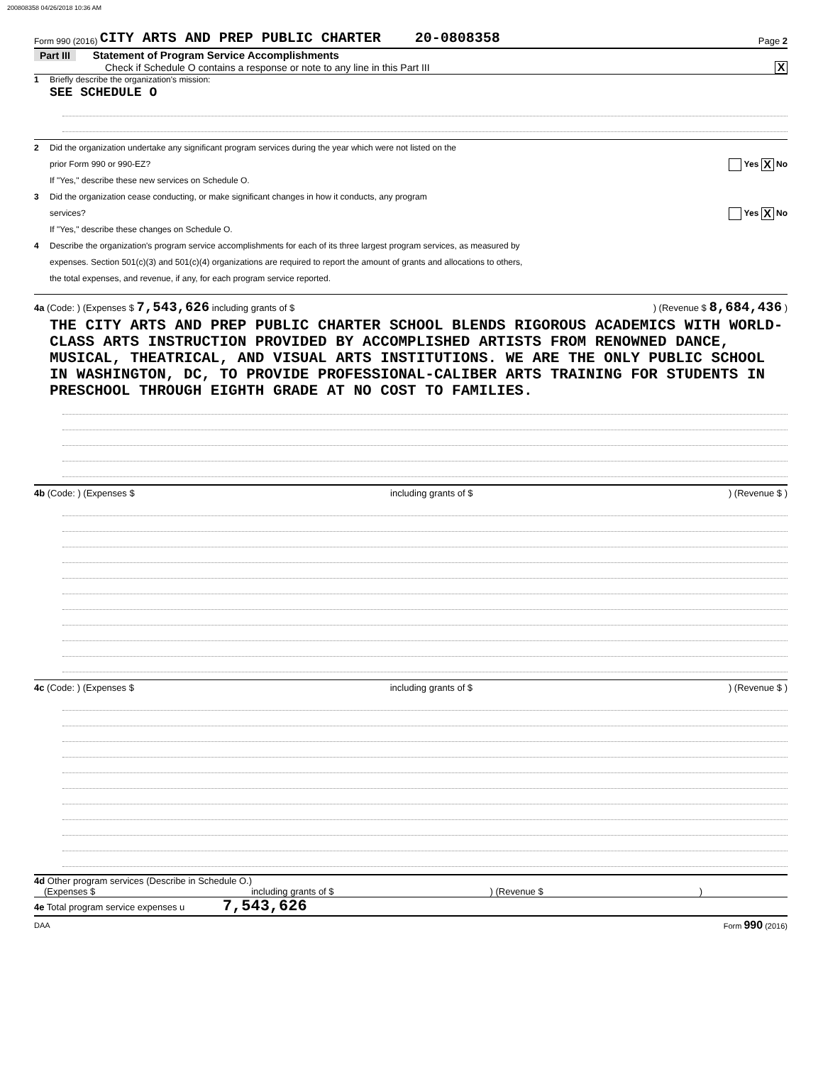200808358 04/26/2018 10:36 AM
Form 990 (2016) CITY ARTS AND PREP PUBLIC CHARTER 20-0808358 Page 2
Part III Statement of Program Service Accomplishments
Check if Schedule O contains a response or note to any line in this Part III X
1 Briefly describe the organization's mission:
SEE SCHEDULE O
2 Did the organization undertake any significant program services during the year which were not listed on the
prior Form 990 or 990-EZ? Yes X No
If "Yes," describe these new services on Schedule O.
3 Did the organization cease conducting, or make significant changes in how it conducts, any program
services? Yes X No
If "Yes," describe these changes on Schedule O.
4 Describe the organization's program service accomplishments for each of its three largest program services, as measured by
expenses. Section 501(c)(3) and 501(c)(4) organizations are required to report the amount of grants and allocations to others,
the total expenses, and revenue, if any, for each program service reported.
4a (Code: ) (Expenses $ 7,543,626 including grants of $) (Revenue $ 8,684,436 )
THE CITY ARTS AND PREP PUBLIC CHARTER SCHOOL BLENDS RIGOROUS ACADEMICS WITH WORLD-CLASS ARTS INSTRUCTION PROVIDED BY ACCOMPLISHED ARTISTS FROM RENOWNED DANCE, MUSICAL, THEATRICAL, AND VISUAL ARTS INSTITUTIONS. WE ARE THE ONLY PUBLIC SCHOOL IN WASHINGTON, DC, TO PROVIDE PROFESSIONAL-CALIBER ARTS TRAINING FOR STUDENTS IN PRESCHOOL THROUGH EIGHTH GRADE AT NO COST TO FAMILIES.
4b (Code: ) (Expenses $ including grants of $) (Revenue $ )
4c (Code: ) (Expenses $ including grants of $) (Revenue $ )
4d Other program services (Describe in Schedule O.)
(Expenses $ including grants of $) (Revenue $)
4e Total program service expenses u 7,543,626
DAA Form 990 (2016)